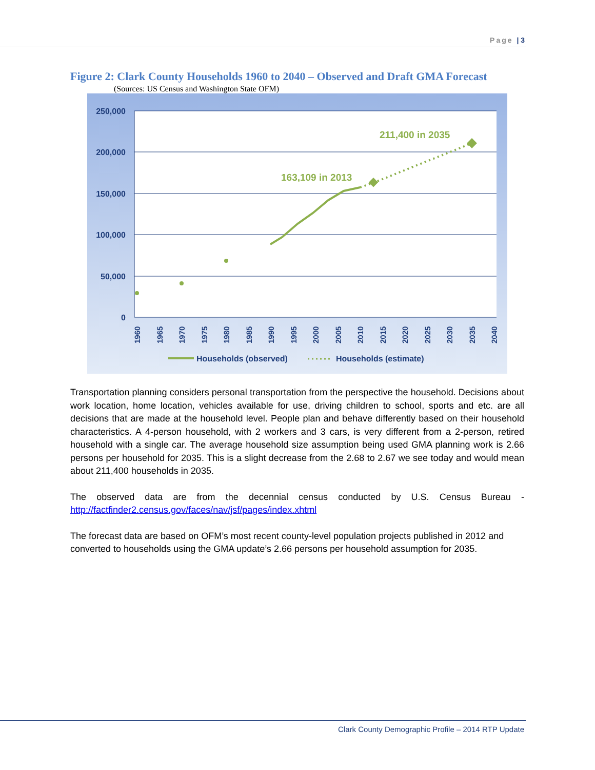Page | 3
Figure 2: Clark County Households 1960 to 2040 – Observed and Draft GMA Forecast
(Sources: US Census and Washington State OFM)
250,000
200,000
150,000
100,000
50,000
0
1960
1965
1970
1975
1980
1985
1990
1995
2000
2005
2010
2015
2020
2025
2030
2035
2040
163,109 in 2013
211,400 in 2035
Households (observed)
Households (estimate)
Transportation planning considers personal transportation from the perspective the household. Decisions about work location, home location, vehicles available for use, driving children to school, sports and etc. are all decisions that are made at the household level. People plan and behave differently based on their household characteristics. A 4-person household, with 2 workers and 3 cars, is very different from a 2-person, retired household with a single car. The average household size assumption being used GMA planning work is 2.66 persons per household for 2035. This is a slight decrease from the 2.68 to 2.67 we see today and would mean about 211,400 households in 2035.
The observed data are from the decennial census conducted by U.S. Census Bureau - http://factfinder2.census.gov/faces/nav/jsf/pages/index.xhtml
The forecast data are based on OFM’s most recent county-level population projects published in 2012 and converted to households using the GMA update’s 2.66 persons per household assumption for 2035.
Clark County Demographic Profile – 2014 RTP Update